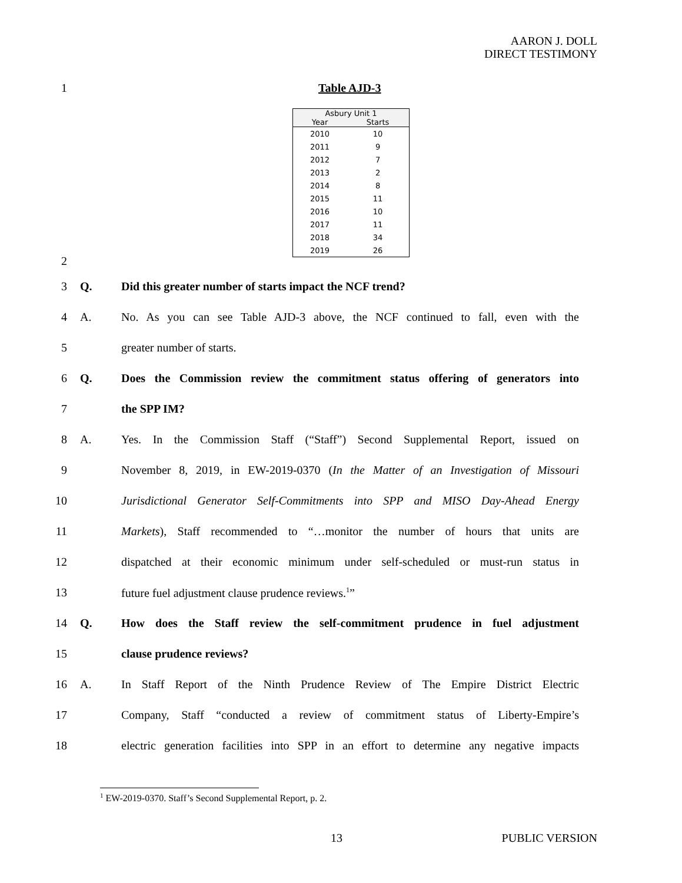AARON J. DOLL
DIRECT TESTIMONY
1 Table AJD-3
| Asbury Unit 1 | |
| --- | --- |
| Year | Starts |
| 2010 | 10 |
| 2011 | 9 |
| 2012 | 7 |
| 2013 | 2 |
| 2014 | 8 |
| 2015 | 11 |
| 2016 | 10 |
| 2017 | 11 |
| 2018 | 34 |
| 2019 | 26 |
2
3 Q. Did this greater number of starts impact the NCF trend?
4 A. No. As you can see Table AJD-3 above, the NCF continued to fall, even with the
5 greater number of starts.
6 Q. Does the Commission review the commitment status offering of generators into
7 the SPP IM?
8 A. Yes. In the Commission Staff (“Staff”) Second Supplemental Report, issued on
9 November 8, 2019, in EW-2019-0370 (In the Matter of an Investigation of Missouri
10 Jurisdictional Generator Self-Commitments into SPP and MISO Day-Ahead Energy
11 Markets), Staff recommended to “…monitor the number of hours that units are
12 dispatched at their economic minimum under self-scheduled or must-run status in
13 future fuel adjustment clause prudence reviews.<sup>1</sup>”
14 Q. How does the Staff review the self-commitment prudence in fuel adjustment
15 clause prudence reviews?
16 A. In Staff Report of the Ninth Prudence Review of The Empire District Electric
17 Company, Staff “conducted a review of commitment status of Liberty-Empire’s
18 electric generation facilities into SPP in an effort to determine any negative impacts
<sup>1</sup> EW-2019-0370. Staff’s Second Supplemental Report, p. 2.
13 PUBLIC VERSION